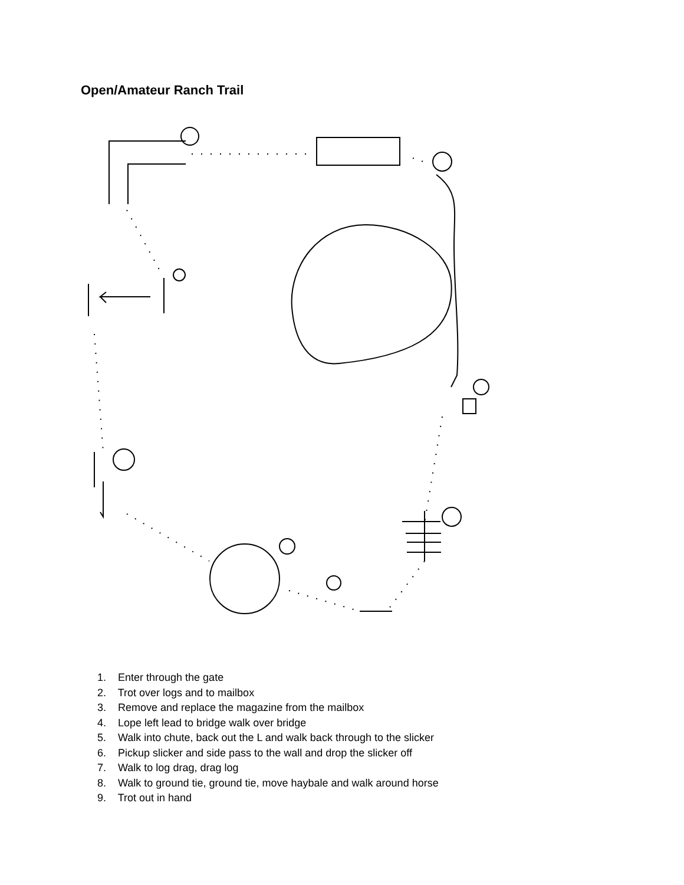Open/Amateur Ranch Trail
1. Enter through the gate
2. Trot over logs and to mailbox
3. Remove and replace the magazine from the mailbox
4. Lope left lead to bridge walk over bridge
5. Walk into chute, back out the L and walk back through to the slicker
6. Pickup slicker and side pass to the wall and drop the slicker off
7. Walk to log drag, drag log
8. Walk to ground tie, ground tie, move haybale and walk around horse
9. Trot out in hand